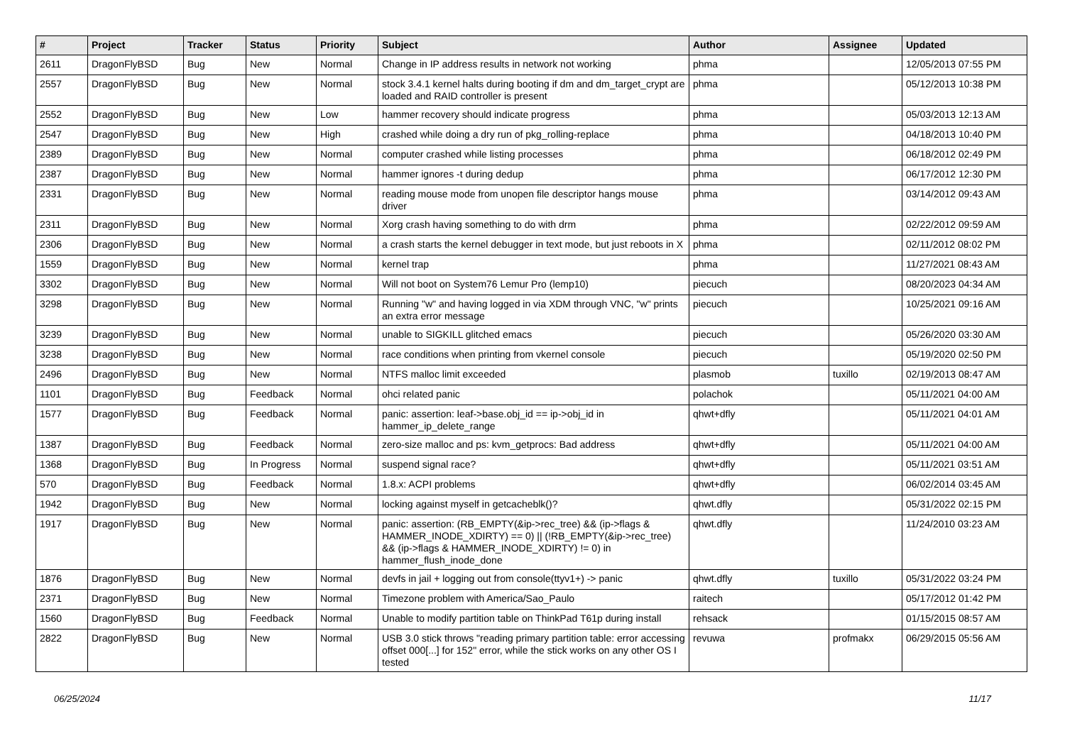| # | Project | Tracker | Status | Priority | Subject | Author | Assignee | Updated |
| --- | --- | --- | --- | --- | --- | --- | --- | --- |
| 2611 | DragonFlyBSD | Bug | New | Normal | Change in IP address results in network not working | phma | | 12/05/2013 07:55 PM |
| 2557 | DragonFlyBSD | Bug | New | Normal | stock 3.4.1 kernel halts during booting if dm and dm_target_crypt are loaded and RAID controller is present | phma | | 05/12/2013 10:38 PM |
| 2552 | DragonFlyBSD | Bug | New | Low | hammer recovery should indicate progress | phma | | 05/03/2013 12:13 AM |
| 2547 | DragonFlyBSD | Bug | New | High | crashed while doing a dry run of pkg_rolling-replace | phma | | 04/18/2013 10:40 PM |
| 2389 | DragonFlyBSD | Bug | New | Normal | computer crashed while listing processes | phma | | 06/18/2012 02:49 PM |
| 2387 | DragonFlyBSD | Bug | New | Normal | hammer ignores -t during dedup | phma | | 06/17/2012 12:30 PM |
| 2331 | DragonFlyBSD | Bug | New | Normal | reading mouse mode from unopen file descriptor hangs mouse driver | phma | | 03/14/2012 09:43 AM |
| 2311 | DragonFlyBSD | Bug | New | Normal | Xorg crash having something to do with drm | phma | | 02/22/2012 09:59 AM |
| 2306 | DragonFlyBSD | Bug | New | Normal | a crash starts the kernel debugger in text mode, but just reboots in X | phma | | 02/11/2012 08:02 PM |
| 1559 | DragonFlyBSD | Bug | New | Normal | kernel trap | phma | | 11/27/2021 08:43 AM |
| 3302 | DragonFlyBSD | Bug | New | Normal | Will not boot on System76 Lemur Pro (lemp10) | piecuch | | 08/20/2023 04:34 AM |
| 3298 | DragonFlyBSD | Bug | New | Normal | Running "w" and having logged in via XDM through VNC, "w" prints an extra error message | piecuch | | 10/25/2021 09:16 AM |
| 3239 | DragonFlyBSD | Bug | New | Normal | unable to SIGKILL glitched emacs | piecuch | | 05/26/2020 03:30 AM |
| 3238 | DragonFlyBSD | Bug | New | Normal | race conditions when printing from vkernel console | piecuch | | 05/19/2020 02:50 PM |
| 2496 | DragonFlyBSD | Bug | New | Normal | NTFS malloc limit exceeded | plasmob | tuxillo | 02/19/2013 08:47 AM |
| 1101 | DragonFlyBSD | Bug | Feedback | Normal | ohci related panic | polachok | | 05/11/2021 04:00 AM |
| 1577 | DragonFlyBSD | Bug | Feedback | Normal | panic: assertion: leaf->base.obj_id == ip->obj_id in hammer_ip_delete_range | qhwt+dfly | | 05/11/2021 04:01 AM |
| 1387 | DragonFlyBSD | Bug | Feedback | Normal | zero-size malloc and ps: kvm_getprocs: Bad address | qhwt+dfly | | 05/11/2021 04:00 AM |
| 1368 | DragonFlyBSD | Bug | In Progress | Normal | suspend signal race? | qhwt+dfly | | 05/11/2021 03:51 AM |
| 570 | DragonFlyBSD | Bug | Feedback | Normal | 1.8.x: ACPI problems | qhwt+dfly | | 06/02/2014 03:45 AM |
| 1942 | DragonFlyBSD | Bug | New | Normal | locking against myself in getcacheblk()? | qhwt.dfly | | 05/31/2022 02:15 PM |
| 1917 | DragonFlyBSD | Bug | New | Normal | panic: assertion: (RB_EMPTY(&ip->rec_tree) && (ip->flags & HAMMER_INODE_XDIRTY) == 0) // (!RB_EMPTY(&ip->rec_tree) && (ip->flags & HAMMER_INODE_XDIRTY) != 0) in hammer_flush_inode_done | qhwt.dfly | | 11/24/2010 03:23 AM |
| 1876 | DragonFlyBSD | Bug | New | Normal | devfs in jail + logging out from console(ttyv1+) -> panic | qhwt.dfly | tuxillo | 05/31/2022 03:24 PM |
| 2371 | DragonFlyBSD | Bug | New | Normal | Timezone problem with America/Sao_Paulo | raitech | | 05/17/2012 01:42 PM |
| 1560 | DragonFlyBSD | Bug | Feedback | Normal | Unable to modify partition table on ThinkPad T61p during install | rehsack | | 01/15/2015 08:57 AM |
| 2822 | DragonFlyBSD | Bug | New | Normal | USB 3.0 stick throws "reading primary partition table: error accessing offset 000[...] for 152" error, while the stick works on any other OS I tested | revuwa | profmakx | 06/29/2015 05:56 AM |
06/25/2024 11/17